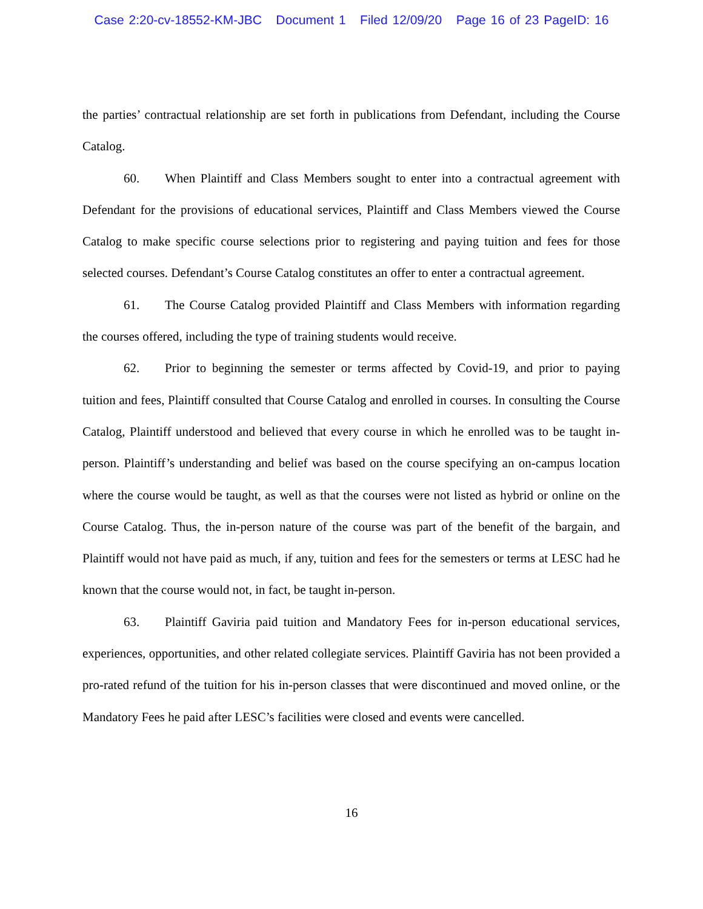Case 2:20-cv-18552-KM-JBC Document 1 Filed 12/09/20 Page 16 of 23 PageID: 16
the parties’ contractual relationship are set forth in publications from Defendant, including the Course Catalog.
60. When Plaintiff and Class Members sought to enter into a contractual agreement with Defendant for the provisions of educational services, Plaintiff and Class Members viewed the Course Catalog to make specific course selections prior to registering and paying tuition and fees for those selected courses. Defendant’s Course Catalog constitutes an offer to enter a contractual agreement.
61. The Course Catalog provided Plaintiff and Class Members with information regarding the courses offered, including the type of training students would receive.
62. Prior to beginning the semester or terms affected by Covid-19, and prior to paying tuition and fees, Plaintiff consulted that Course Catalog and enrolled in courses. In consulting the Course Catalog, Plaintiff understood and believed that every course in which he enrolled was to be taught in-person. Plaintiff’s understanding and belief was based on the course specifying an on-campus location where the course would be taught, as well as that the courses were not listed as hybrid or online on the Course Catalog. Thus, the in-person nature of the course was part of the benefit of the bargain, and Plaintiff would not have paid as much, if any, tuition and fees for the semesters or terms at LESC had he known that the course would not, in fact, be taught in-person.
63. Plaintiff Gaviria paid tuition and Mandatory Fees for in-person educational services, experiences, opportunities, and other related collegiate services. Plaintiff Gaviria has not been provided a pro-rated refund of the tuition for his in-person classes that were discontinued and moved online, or the Mandatory Fees he paid after LESC’s facilities were closed and events were cancelled.
16